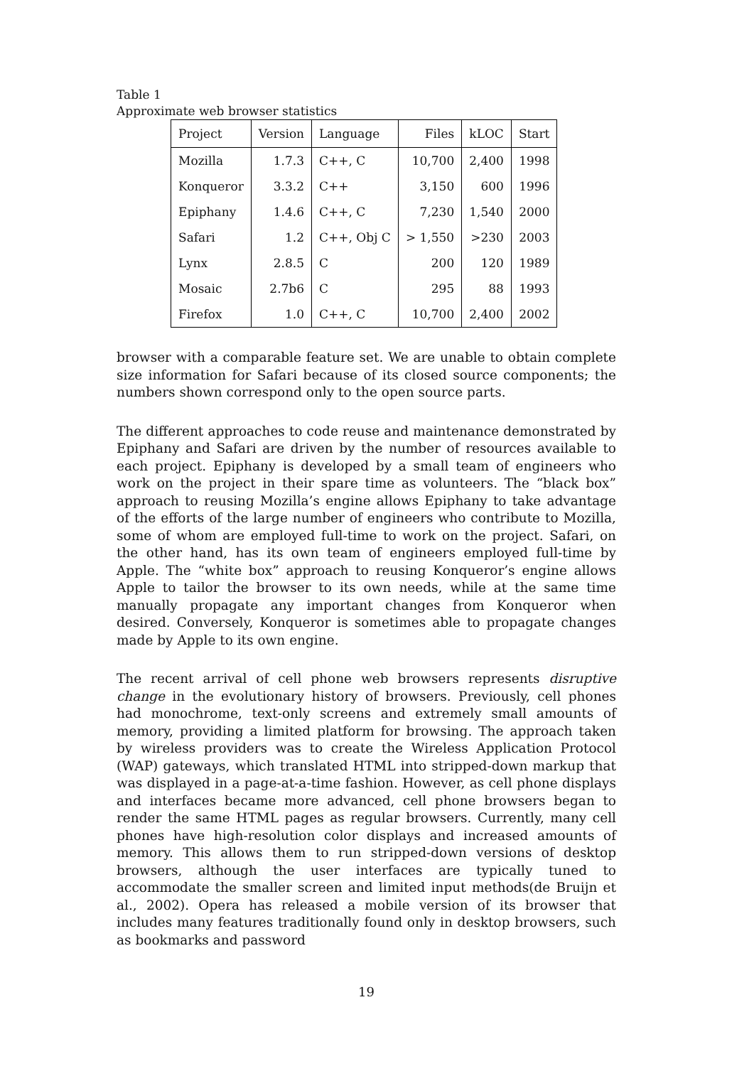Table 1
Approximate web browser statistics
| Project | Version | Language | Files | kLOC | Start |
| --- | --- | --- | --- | --- | --- |
| Mozilla | 1.7.3 | C++, C | 10,700 | 2,400 | 1998 |
| Konqueror | 3.3.2 | C++ | 3,150 | 600 | 1996 |
| Epiphany | 1.4.6 | C++, C | 7,230 | 1,540 | 2000 |
| Safari | 1.2 | C++, Obj C | > 1,550 | >230 | 2003 |
| Lynx | 2.8.5 | C | 200 | 120 | 1989 |
| Mosaic | 2.7b6 | C | 295 | 88 | 1993 |
| Firefox | 1.0 | C++, C | 10,700 | 2,400 | 2002 |
browser with a comparable feature set. We are unable to obtain complete size information for Safari because of its closed source components; the numbers shown correspond only to the open source parts.
The different approaches to code reuse and maintenance demonstrated by Epiphany and Safari are driven by the number of resources available to each project. Epiphany is developed by a small team of engineers who work on the project in their spare time as volunteers. The “black box” approach to reusing Mozilla’s engine allows Epiphany to take advantage of the efforts of the large number of engineers who contribute to Mozilla, some of whom are employed full-time to work on the project. Safari, on the other hand, has its own team of engineers employed full-time by Apple. The “white box” approach to reusing Konqueror’s engine allows Apple to tailor the browser to its own needs, while at the same time manually propagate any important changes from Konqueror when desired. Conversely, Konqueror is sometimes able to propagate changes made by Apple to its own engine.
The recent arrival of cell phone web browsers represents disruptive change in the evolutionary history of browsers. Previously, cell phones had monochrome, text-only screens and extremely small amounts of memory, providing a limited platform for browsing. The approach taken by wireless providers was to create the Wireless Application Protocol (WAP) gateways, which translated HTML into stripped-down markup that was displayed in a page-at-a-time fashion. However, as cell phone displays and interfaces became more advanced, cell phone browsers began to render the same HTML pages as regular browsers. Currently, many cell phones have high-resolution color displays and increased amounts of memory. This allows them to run stripped-down versions of desktop browsers, although the user interfaces are typically tuned to accommodate the smaller screen and limited input methods(de Bruijn et al., 2002). Opera has released a mobile version of its browser that includes many features traditionally found only in desktop browsers, such as bookmarks and password
19